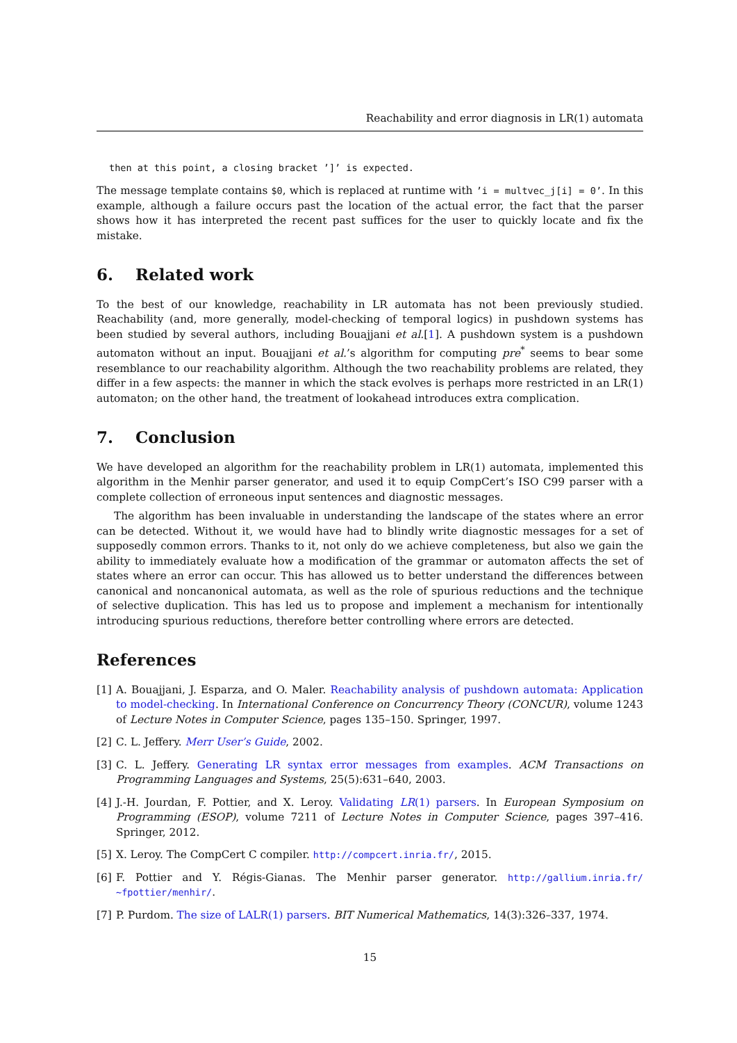Reachability and error diagnosis in LR(1) automata
then at this point, a closing bracket ’]’ is expected.
The message template contains $0, which is replaced at runtime with ’i = multvec_j[i] = 0’. In this example, although a failure occurs past the location of the actual error, the fact that the parser shows how it has interpreted the recent past suffices for the user to quickly locate and fix the mistake.
6. Related work
To the best of our knowledge, reachability in LR automata has not been previously studied. Reachability (and, more generally, model-checking of temporal logics) in pushdown systems has been studied by several authors, including Bouajjani et al.[1]. A pushdown system is a pushdown automaton without an input. Bouajjani et al.’s algorithm for computing pre<sup>*</sup> seems to bear some resemblance to our reachability algorithm. Although the two reachability problems are related, they differ in a few aspects: the manner in which the stack evolves is perhaps more restricted in an LR(1) automaton; on the other hand, the treatment of lookahead introduces extra complication.
7. Conclusion
We have developed an algorithm for the reachability problem in LR(1) automata, implemented this algorithm in the Menhir parser generator, and used it to equip CompCert’s ISO C99 parser with a complete collection of erroneous input sentences and diagnostic messages.
The algorithm has been invaluable in understanding the landscape of the states where an error can be detected. Without it, we would have had to blindly write diagnostic messages for a set of supposedly common errors. Thanks to it, not only do we achieve completeness, but also we gain the ability to immediately evaluate how a modification of the grammar or automaton affects the set of states where an error can occur. This has allowed us to better understand the differences between canonical and noncanonical automata, as well as the role of spurious reductions and the technique of selective duplication. This has led us to propose and implement a mechanism for intentionally introducing spurious reductions, therefore better controlling where errors are detected.
References
[1] A. Bouajjani, J. Esparza, and O. Maler. Reachability analysis of pushdown automata: Application to model-checking. In International Conference on Concurrency Theory (CONCUR), volume 1243 of Lecture Notes in Computer Science, pages 135–150. Springer, 1997.
[2] C. L. Jeffery. Merr User’s Guide, 2002.
[3] C. L. Jeffery. Generating LR syntax error messages from examples. ACM Transactions on Programming Languages and Systems, 25(5):631–640, 2003.
[4] J.-H. Jourdan, F. Pottier, and X. Leroy. Validating LR(1) parsers. In European Symposium on Programming (ESOP), volume 7211 of Lecture Notes in Computer Science, pages 397–416. Springer, 2012.
[5] X. Leroy. The CompCert C compiler. http://compcert.inria.fr/, 2015.
[6] F. Pottier and Y. Régis-Gianas. The Menhir parser generator. http://gallium.inria.fr/ ~fpottier/menhir/.
[7] P. Purdom. The size of LALR(1) parsers. BIT Numerical Mathematics, 14(3):326–337, 1974.
15